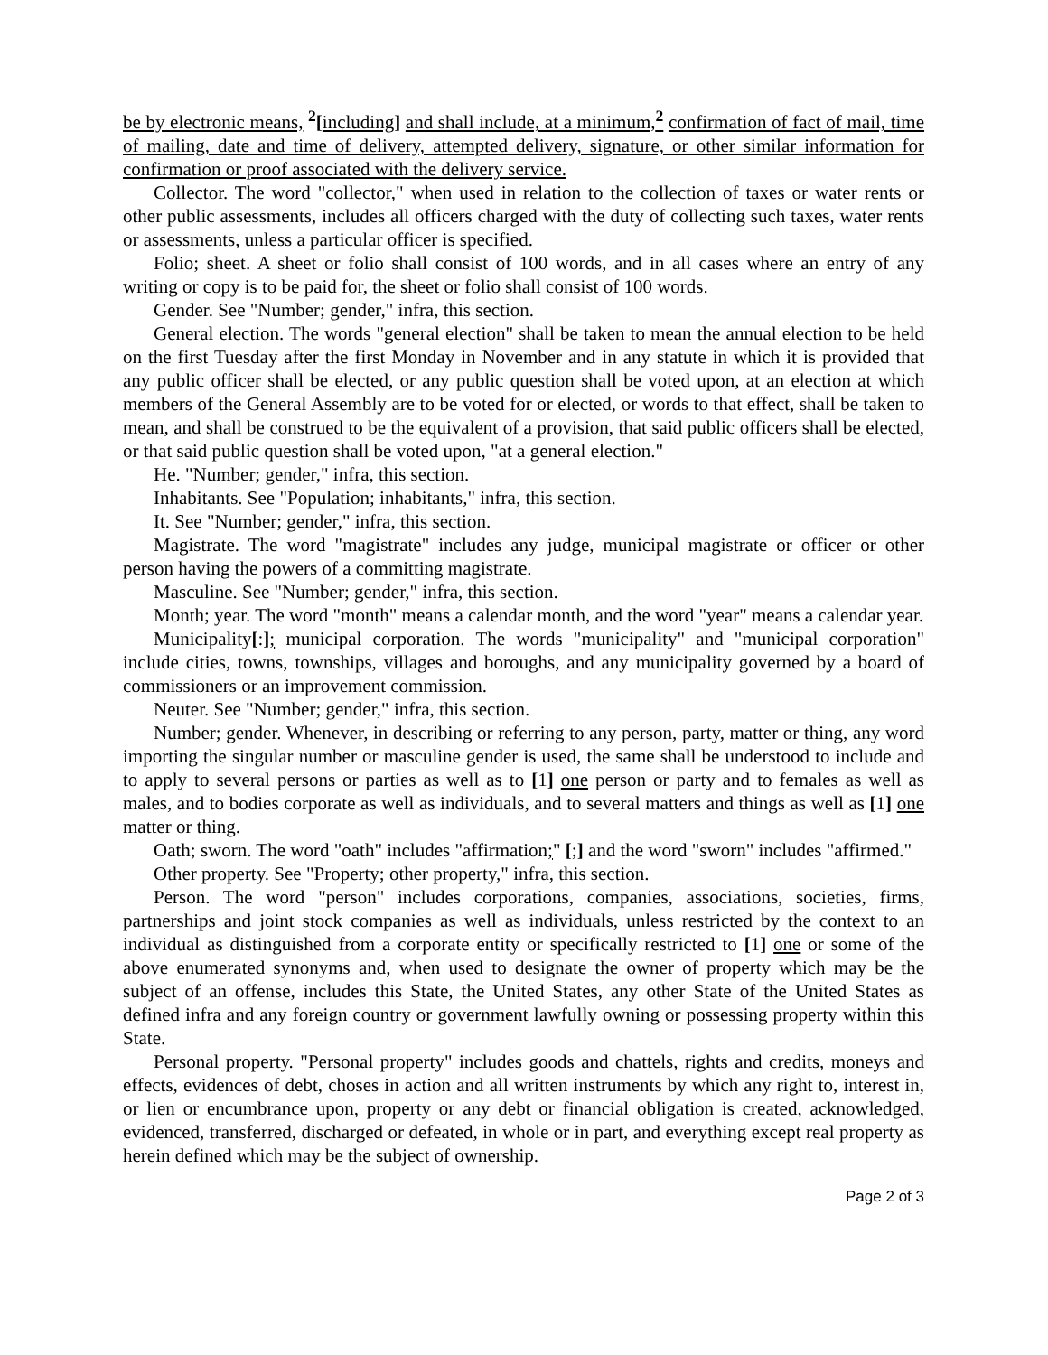be by electronic means, <sup>2</sup>[including] and shall include, at a minimum,<sup>2</sup> confirmation of fact of mail, time of mailing, date and time of delivery, attempted delivery, signature, or other similar information for confirmation or proof associated with the delivery service.
Collector. The word "collector," when used in relation to the collection of taxes or water rents or other public assessments, includes all officers charged with the duty of collecting such taxes, water rents or assessments, unless a particular officer is specified.
Folio; sheet. A sheet or folio shall consist of 100 words, and in all cases where an entry of any writing or copy is to be paid for, the sheet or folio shall consist of 100 words.
Gender. See "Number; gender," infra, this section.
General election. The words "general election" shall be taken to mean the annual election to be held on the first Tuesday after the first Monday in November and in any statute in which it is provided that any public officer shall be elected, or any public question shall be voted upon, at an election at which members of the General Assembly are to be voted for or elected, or words to that effect, shall be taken to mean, and shall be construed to be the equivalent of a provision, that said public officers shall be elected, or that said public question shall be voted upon, "at a general election."
He. "Number; gender," infra, this section.
Inhabitants. See "Population; inhabitants," infra, this section.
It. See "Number; gender," infra, this section.
Magistrate. The word "magistrate" includes any judge, municipal magistrate or officer or other person having the powers of a committing magistrate.
Masculine. See "Number; gender," infra, this section.
Month; year. The word "month" means a calendar month, and the word "year" means a calendar year.
Municipality[:]; municipal corporation. The words "municipality" and "municipal corporation" include cities, towns, townships, villages and boroughs, and any municipality governed by a board of commissioners or an improvement commission.
Neuter. See "Number; gender," infra, this section.
Number; gender. Whenever, in describing or referring to any person, party, matter or thing, any word importing the singular number or masculine gender is used, the same shall be understood to include and to apply to several persons or parties as well as to [1] one person or party and to females as well as males, and to bodies corporate as well as individuals, and to several matters and things as well as [1] one matter or thing.
Oath; sworn. The word "oath" includes "affirmation;" [;] and the word "sworn" includes "affirmed."
Other property. See "Property; other property," infra, this section.
Person. The word "person" includes corporations, companies, associations, societies, firms, partnerships and joint stock companies as well as individuals, unless restricted by the context to an individual as distinguished from a corporate entity or specifically restricted to [1] one or some of the above enumerated synonyms and, when used to designate the owner of property which may be the subject of an offense, includes this State, the United States, any other State of the United States as defined infra and any foreign country or government lawfully owning or possessing property within this State.
Personal property. "Personal property" includes goods and chattels, rights and credits, moneys and effects, evidences of debt, choses in action and all written instruments by which any right to, interest in, or lien or encumbrance upon, property or any debt or financial obligation is created, acknowledged, evidenced, transferred, discharged or defeated, in whole or in part, and everything except real property as herein defined which may be the subject of ownership.
Page 2 of 3